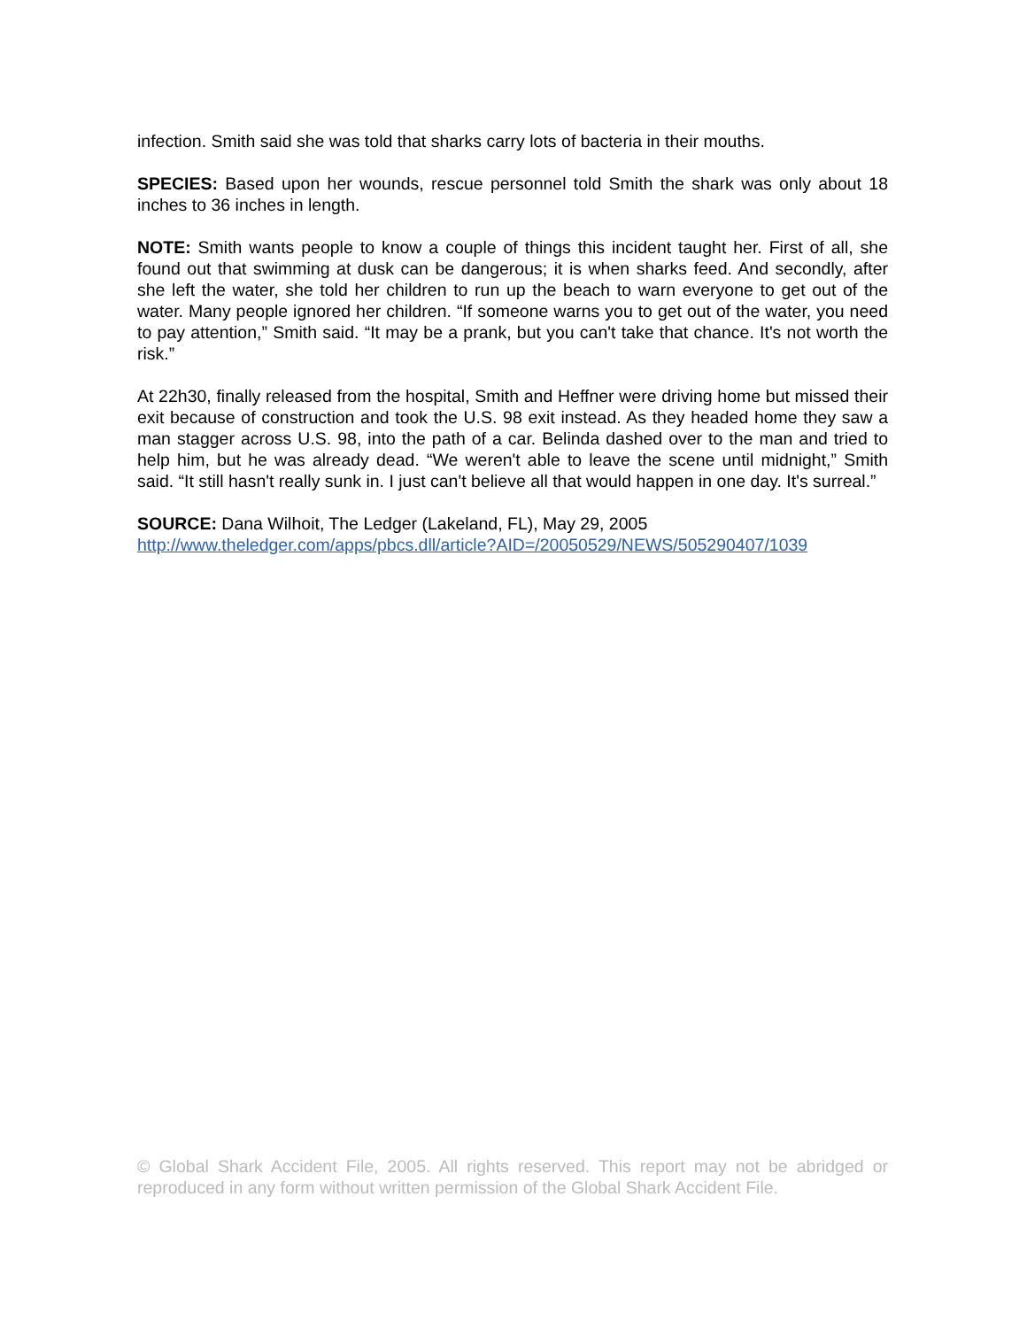infection. Smith said she was told that sharks carry lots of bacteria in their mouths.
SPECIES: Based upon her wounds, rescue personnel told Smith the shark was only about 18 inches to 36 inches in length.
NOTE: Smith wants people to know a couple of things this incident taught her. First of all, she found out that swimming at dusk can be dangerous; it is when sharks feed. And secondly, after she left the water, she told her children to run up the beach to warn everyone to get out of the water. Many people ignored her children. “If someone warns you to get out of the water, you need to pay attention,” Smith said. “It may be a prank, but you can't take that chance. It's not worth the risk.”
At 22h30, finally released from the hospital, Smith and Heffner were driving home but missed their exit because of construction and took the U.S. 98 exit instead. As they headed home they saw a man stagger across U.S. 98, into the path of a car. Belinda dashed over to the man and tried to help him, but he was already dead. “We weren't able to leave the scene until midnight,” Smith said. “It still hasn't really sunk in. I just can't believe all that would happen in one day. It's surreal.”
SOURCE: Dana Wilhoit, The Ledger (Lakeland, FL), May 29, 2005
http://www.theledger.com/apps/pbcs.dll/article?AID=/20050529/NEWS/505290407/1039
© Global Shark Accident File, 2005. All rights reserved. This report may not be abridged or reproduced in any form without written permission of the Global Shark Accident File.